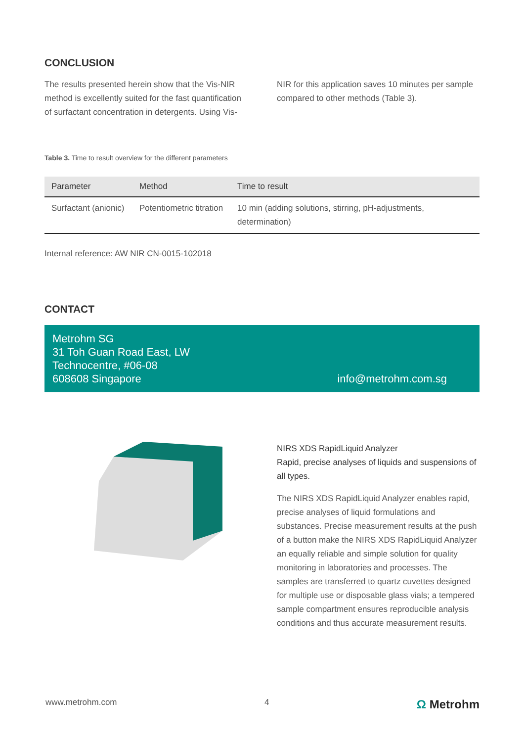CONCLUSION
The results presented herein show that the Vis-NIR method is excellently suited for the fast quantification of surfactant concentration in detergents. Using Vis-
NIR for this application saves 10 minutes per sample compared to other methods (Table 3).
Table 3. Time to result overview for the different parameters
| Parameter | Method | Time to result |
| --- | --- | --- |
| Surfactant (anionic) | Potentiometric titration | 10 min (adding solutions, stirring, pH-adjustments, determination) |
Internal reference: AW NIR CN-0015-102018
CONTACT
Metrohm SG
31 Toh Guan Road East, LW
Technocentre, #06-08
608608 Singapore
info@metrohm.com.sg
NIRS XDS RapidLiquid Analyzer
Rapid, precise analyses of liquids and suspensions of all types.
The NIRS XDS RapidLiquid Analyzer enables rapid, precise analyses of liquid formulations and substances. Precise measurement results at the push of a button make the NIRS XDS RapidLiquid Analyzer an equally reliable and simple solution for quality monitoring in laboratories and processes. The samples are transferred to quartz cuvettes designed for multiple use or disposable glass vials; a tempered sample compartment ensures reproducible analysis conditions and thus accurate measurement results.
www.metrohm.com 4 Ω Metrohm